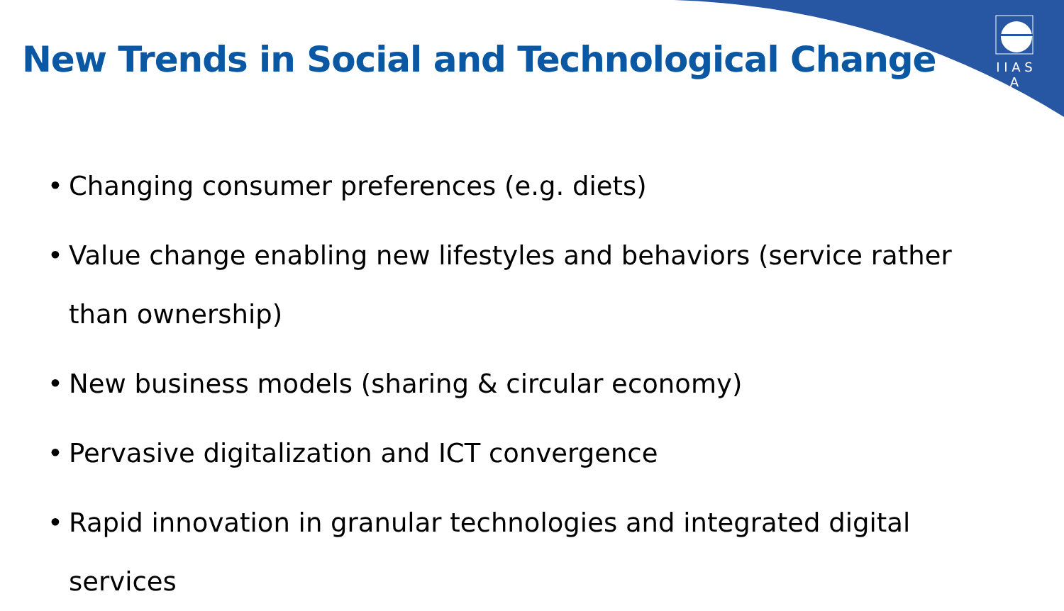I I A S A
New Trends in Social and Technological Change
• Changing consumer preferences (e.g. diets)
• Value change enabling new lifestyles and behaviors (service rather than ownership)
• New business models (sharing & circular economy)
• Pervasive digitalization and ICT convergence
• Rapid innovation in granular technologies and integrated digital services